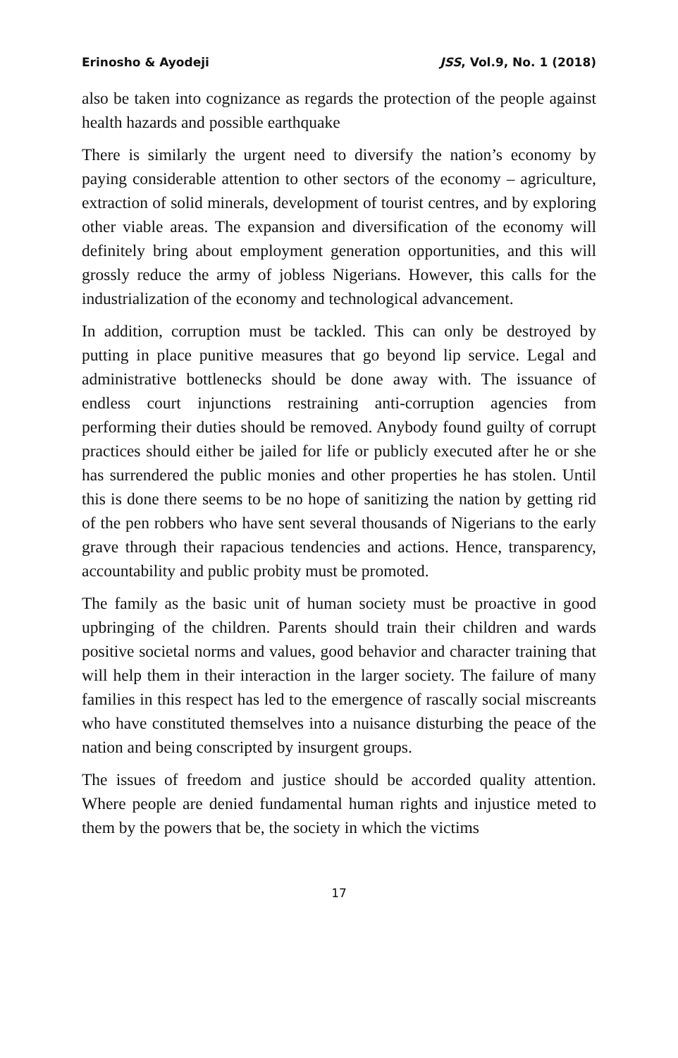Erinosho & Ayodeji JSS, Vol.9, No. 1 (2018)
also be taken into cognizance as regards the protection of the people against health hazards and possible earthquake
There is similarly the urgent need to diversify the nation’s economy by paying considerable attention to other sectors of the economy – agriculture, extraction of solid minerals, development of tourist centres, and by exploring other viable areas. The expansion and diversification of the economy will definitely bring about employment generation opportunities, and this will grossly reduce the army of jobless Nigerians. However, this calls for the industrialization of the economy and technological advancement.
In addition, corruption must be tackled. This can only be destroyed by putting in place punitive measures that go beyond lip service. Legal and administrative bottlenecks should be done away with. The issuance of endless court injunctions restraining anti-corruption agencies from performing their duties should be removed. Anybody found guilty of corrupt practices should either be jailed for life or publicly executed after he or she has surrendered the public monies and other properties he has stolen. Until this is done there seems to be no hope of sanitizing the nation by getting rid of the pen robbers who have sent several thousands of Nigerians to the early grave through their rapacious tendencies and actions. Hence, transparency, accountability and public probity must be promoted.
The family as the basic unit of human society must be proactive in good upbringing of the children. Parents should train their children and wards positive societal norms and values, good behavior and character training that will help them in their interaction in the larger society. The failure of many families in this respect has led to the emergence of rascally social miscreants who have constituted themselves into a nuisance disturbing the peace of the nation and being conscripted by insurgent groups.
The issues of freedom and justice should be accorded quality attention. Where people are denied fundamental human rights and injustice meted to them by the powers that be, the society in which the victims
17